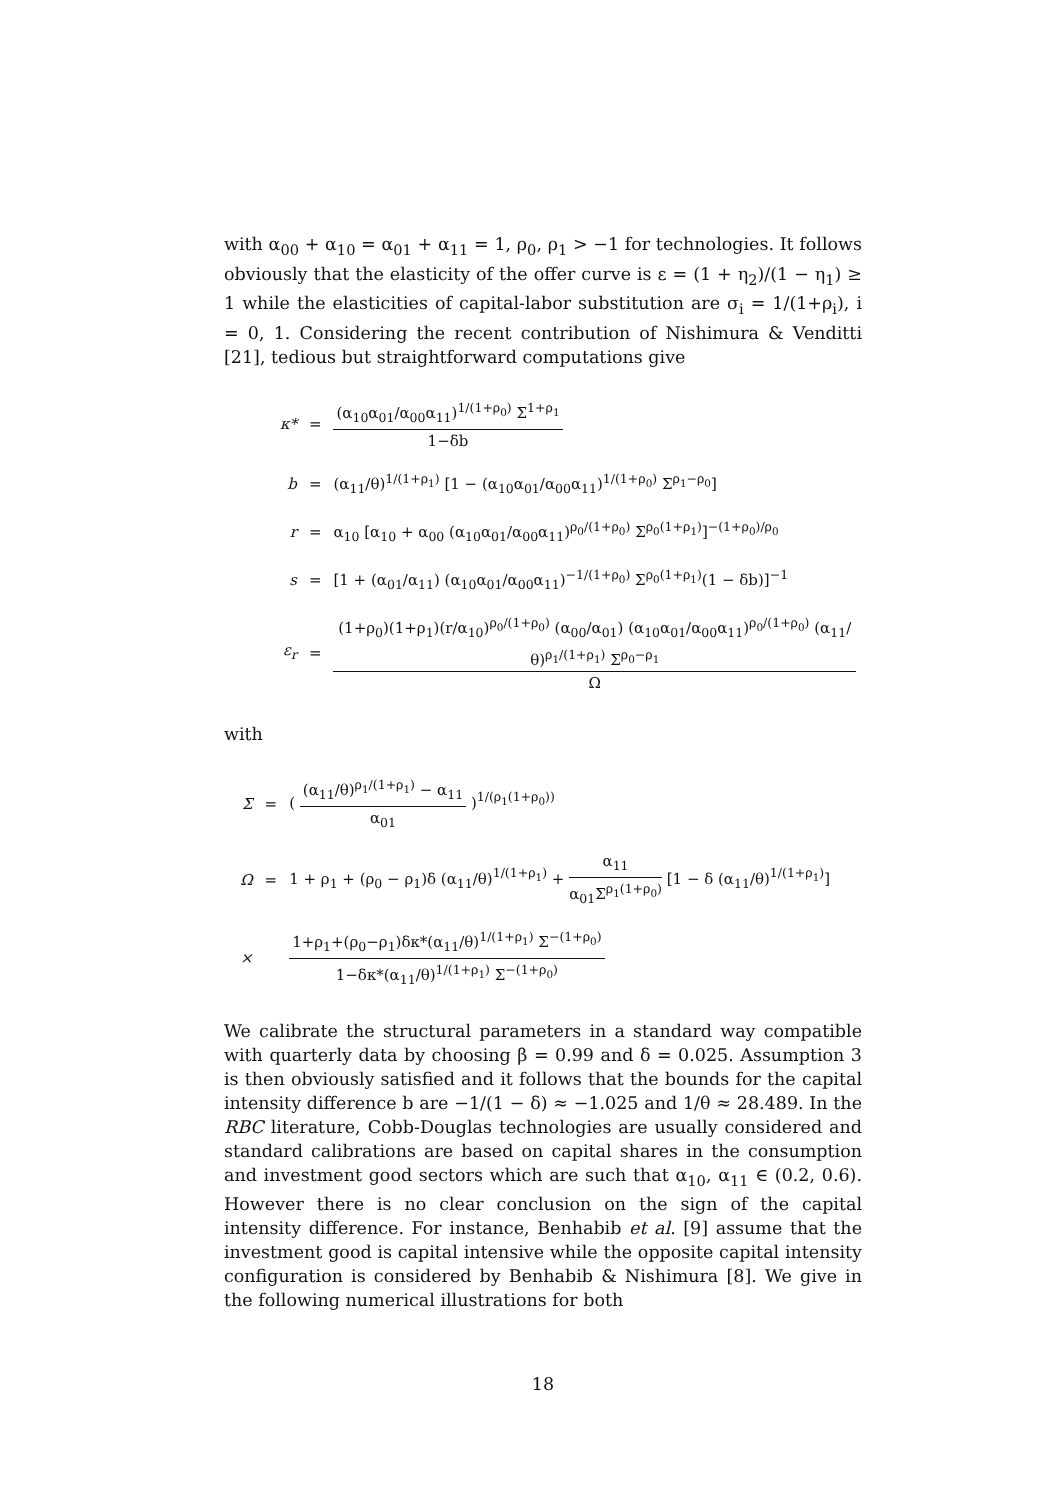with α<sub>00</sub> + α<sub>10</sub> = α<sub>01</sub> + α<sub>11</sub> = 1, ρ<sub>0</sub>, ρ<sub>1</sub> > −1 for technologies. It follows obviously that the elasticity of the offer curve is ε = (1 + η<sub>2</sub>)/(1 − η<sub>1</sub>) ≥ 1 while the elasticities of capital-labor substitution are σ<sub>i</sub> = 1/(1+ρ<sub>i</sub>), i = 0, 1. Considering the recent contribution of Nishimura & Venditti [21], tedious but straightforward computations give
| κ* | = | (α<sub>10</sub>α<sub>01</sub>/α<sub>00</sub>α<sub>11</sub>)<sup>1/(1+ρ<sub>0</sub>)</sup> Σ<sup>1+ρ<sub>1</sub></sup> 1−δb |
| b | = | (α<sub>11</sub>/θ)<sup>1/(1+ρ<sub>1</sub>)</sup> [1 − (α<sub>10</sub>α<sub>01</sub>/α<sub>00</sub>α<sub>11</sub>)<sup>1/(1+ρ<sub>0</sub>)</sup> Σ<sup>ρ<sub>1</sub>−ρ<sub>0</sub></sup>] |
| r | = | α<sub>10</sub> [α<sub>10</sub> + α<sub>00</sub> (α<sub>10</sub>α<sub>01</sub>/α<sub>00</sub>α<sub>11</sub>)<sup>ρ<sub>0</sub>/(1+ρ<sub>0</sub>)</sup> Σ<sup>ρ<sub>0</sub>(1+ρ<sub>1</sub>)</sup>]<sup>−(1+ρ<sub>0</sub>)/ρ<sub>0</sub></sup> |
| s | = | [1 + (α<sub>01</sub>/α<sub>11</sub>) (α<sub>10</sub>α<sub>01</sub>/α<sub>00</sub>α<sub>11</sub>)<sup>−1/(1+ρ<sub>0</sub>)</sup> Σ<sup>ρ<sub>0</sub>(1+ρ<sub>1</sub>)</sup>(1 − δb)]<sup>−1</sup> |
| ε<sub>r</sub> | = | (1+ρ<sub>0</sub>)(1+ρ<sub>1</sub>)(r/α<sub>10</sub>)<sup>ρ<sub>0</sub>/(1+ρ<sub>0</sub>)</sup> (α<sub>00</sub>/α<sub>01</sub>) (α<sub>10</sub>α<sub>01</sub>/α<sub>00</sub>α<sub>11</sub>)<sup>ρ<sub>0</sub>/(1+ρ<sub>0</sub>)</sup> (α<sub>11</sub>/θ)<sup>ρ<sub>1</sub>/(1+ρ<sub>1</sub>)</sup> Σ<sup>ρ<sub>0</sub>−ρ<sub>1</sub></sup> Ω |
with
| Σ | = | ( (α<sub>11</sub>/θ)<sup>ρ<sub>1</sub>/(1+ρ<sub>1</sub>)</sup> − α<sub>11</sub> α<sub>01</sub> )<sup>1/(ρ<sub>1</sub>(1+ρ<sub>0</sub>))</sup> |
| Ω | = | 1 + ρ<sub>1</sub> + (ρ<sub>0</sub> − ρ<sub>1</sub>)δ (α<sub>11</sub>/θ)<sup>1/(1+ρ<sub>1</sub>)</sup> + α<sub>11</sub> α<sub>01</sub>Σ<sup>ρ<sub>1</sub>(1+ρ<sub>0</sub>)</sup> [1 − δ (α<sub>11</sub>/θ)<sup>1/(1+ρ<sub>1</sub>)</sup>] |
| × | | 1+ρ<sub>1</sub>+(ρ<sub>0</sub>−ρ<sub>1</sub>)δκ*(α<sub>11</sub>/θ)<sup>1/(1+ρ<sub>1</sub>)</sup> Σ<sup>−(1+ρ<sub>0</sub>)</sup> 1−δκ*(α<sub>11</sub>/θ)<sup>1/(1+ρ<sub>1</sub>)</sup> Σ<sup>−(1+ρ<sub>0</sub>)</sup> |
We calibrate the structural parameters in a standard way compatible with quarterly data by choosing β = 0.99 and δ = 0.025. Assumption 3 is then obviously satisfied and it follows that the bounds for the capital intensity difference b are −1/(1 − δ) ≈ −1.025 and 1/θ ≈ 28.489. In the RBC literature, Cobb-Douglas technologies are usually considered and standard calibrations are based on capital shares in the consumption and investment good sectors which are such that α<sub>10</sub>, α<sub>11</sub> ∈ (0.2, 0.6). However there is no clear conclusion on the sign of the capital intensity difference. For instance, Benhabib et al. [9] assume that the investment good is capital intensive while the opposite capital intensity configuration is considered by Benhabib & Nishimura [8]. We give in the following numerical illustrations for both
18